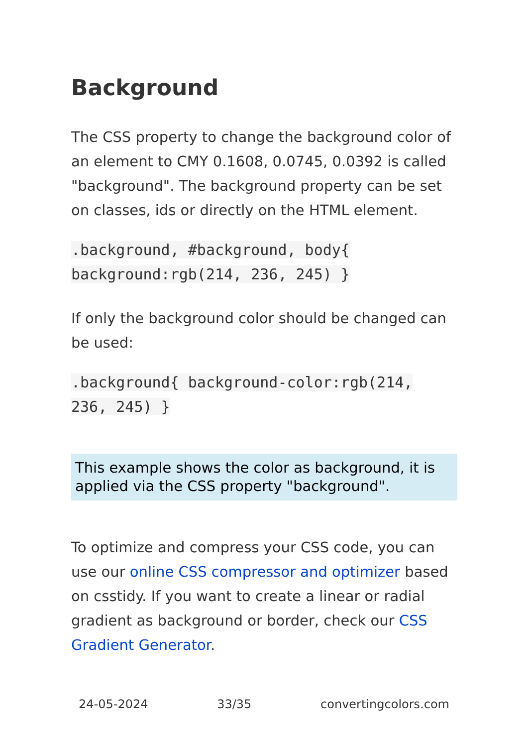Background
The CSS property to change the background color of an element to CMY 0.1608, 0.0745, 0.0392 is called "background". The background property can be set on classes, ids or directly on the HTML element.
.background, #background, body{
background:rgb(214, 236, 245) }
If only the background color should be changed can be used:
.background{ background-color:rgb(214,
236, 245) }
This example shows the color as background, it is applied via the CSS property "background".
To optimize and compress your CSS code, you can use our online CSS compressor and optimizer based on csstidy. If you want to create a linear or radial gradient as background or border, check our CSS Gradient Generator.
24-05-2024 33/35 convertingcolors.com